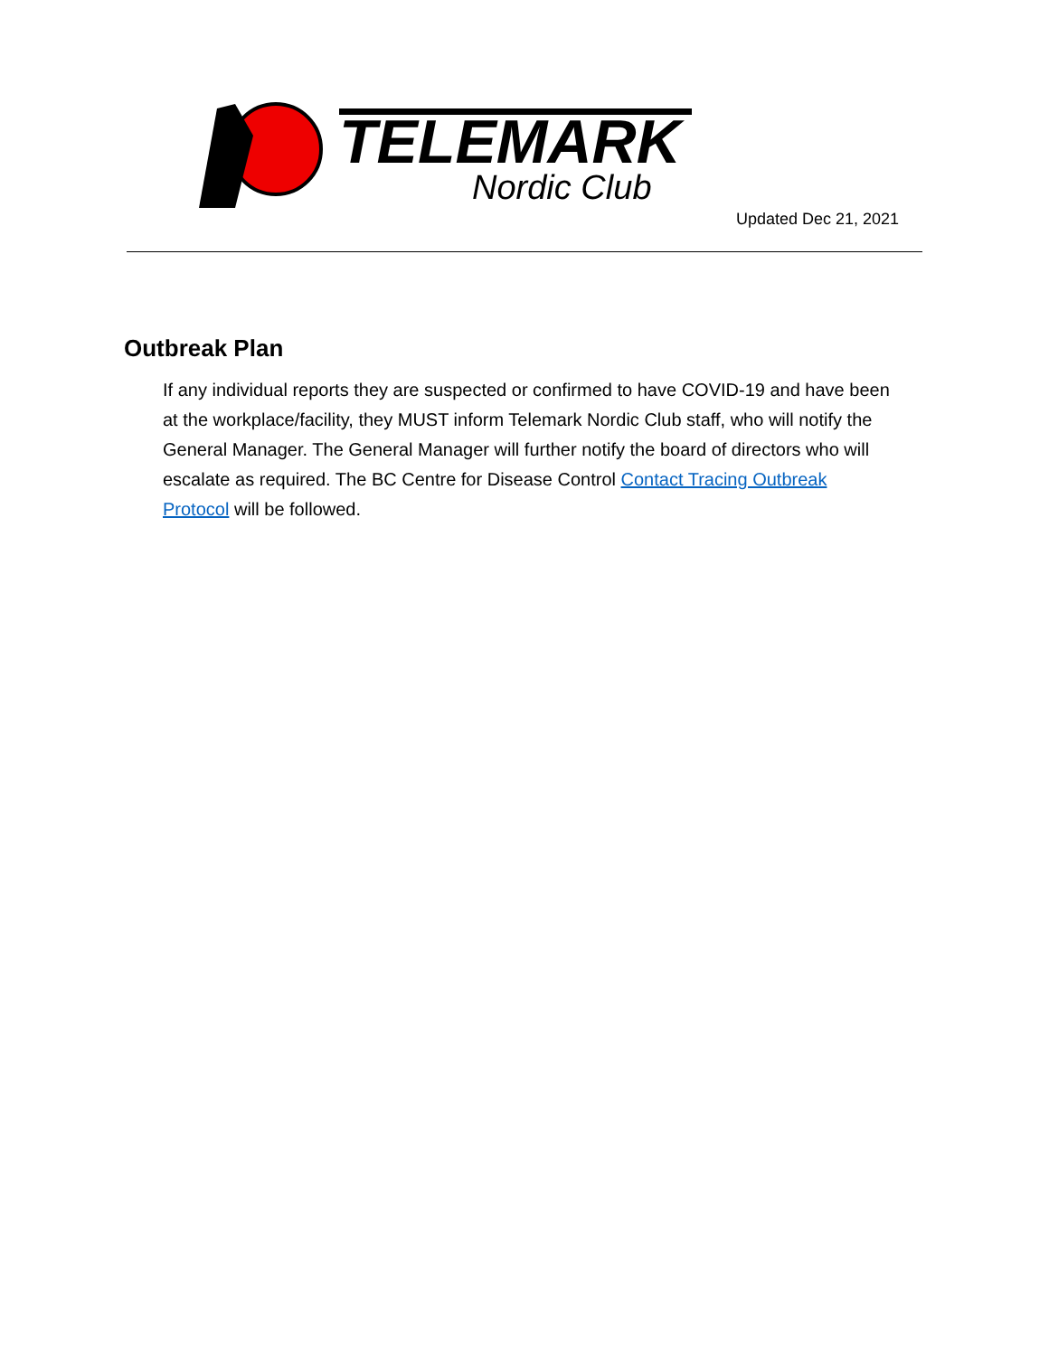TELEMARK
Nordic Club
Updated Dec 21, 2021
Outbreak Plan
If any individual reports they are suspected or confirmed to have COVID-19 and have been at the workplace/facility, they MUST inform Telemark Nordic Club staff, who will notify the General Manager. The General Manager will further notify the board of directors who will escalate as required. The BC Centre for Disease Control Contact Tracing Outbreak Protocol will be followed.